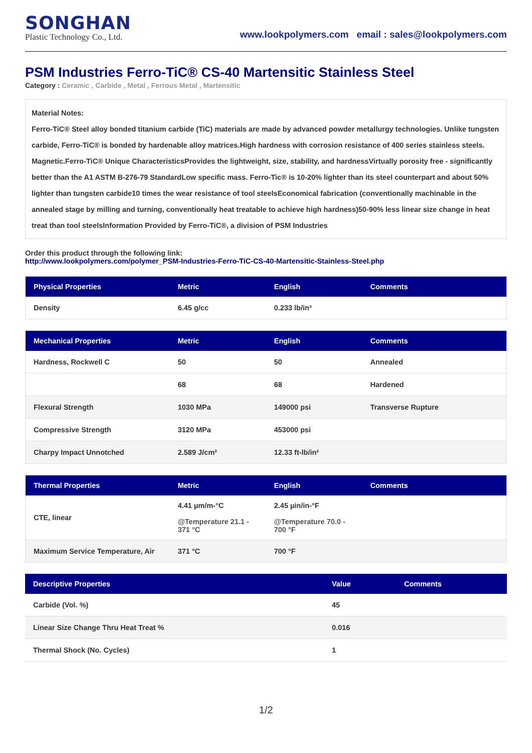SONGHAN
Plastic Technology Co., Ltd.
www.lookpolymers.com email : sales@lookpolymers.com
PSM Industries Ferro-TiC® CS-40 Martensitic Stainless Steel
Category : Ceramic , Carbide , Metal , Ferrous Metal , Martensitic
Material Notes:
Ferro-TiC® Steel alloy bonded titanium carbide (TiC) materials are made by advanced powder metallurgy technologies. Unlike tungsten carbide, Ferro-TiC® is bonded by hardenable alloy matrices.High hardness with corrosion resistance of 400 series stainless steels. Magnetic.Ferro-TiC® Unique CharacteristicsProvides the lightweight, size, stability, and hardnessVirtually porosity free - significantly better than the A1 ASTM B-276-79 StandardLow specific mass. Ferro-Tic® is 10-20% lighter than its steel counterpart and about 50% lighter than tungsten carbide10 times the wear resistance of tool steelsEconomical fabrication (conventionally machinable in the annealed stage by milling and turning, conventionally heat treatable to achieve high hardness)50-90% less linear size change in heat treat than tool steelsInformation Provided by Ferro-TiC®, a division of PSM Industries
Order this product through the following link:
http://www.lookpolymers.com/polymer_PSM-Industries-Ferro-TiC-CS-40-Martensitic-Stainless-Steel.php
| Physical Properties | Metric | English | Comments |
| --- | --- | --- | --- |
| Density | 6.45 g/cc | 0.233 lb/in³ | |
| Mechanical Properties | Metric | English | Comments |
| --- | --- | --- | --- |
| Hardness, Rockwell C | 50 | 50 | Annealed |
| | 68 | 68 | Hardened |
| Flexural Strength | 1030 MPa | 149000 psi | Transverse Rupture |
| Compressive Strength | 3120 MPa | 453000 psi | |
| Charpy Impact Unnotched | 2.589 J/cm² | 12.33 ft-lb/in² | |
| Thermal Properties | Metric | English | Comments |
| --- | --- | --- | --- |
| CTE, linear | 4.41 µm/m-°C @Temperature 21.1 - 371 °C | 2.45 µin/in-°F @Temperature 70.0 - 700 °F | |
| Maximum Service Temperature, Air | 371 °C | 700 °F | |
| Descriptive Properties | Value | Comments |
| --- | --- | --- |
| Carbide (Vol. %) | 45 | |
| Linear Size Change Thru Heat Treat % | 0.016 | |
| Thermal Shock (No. Cycles) | 1 | |
1/2